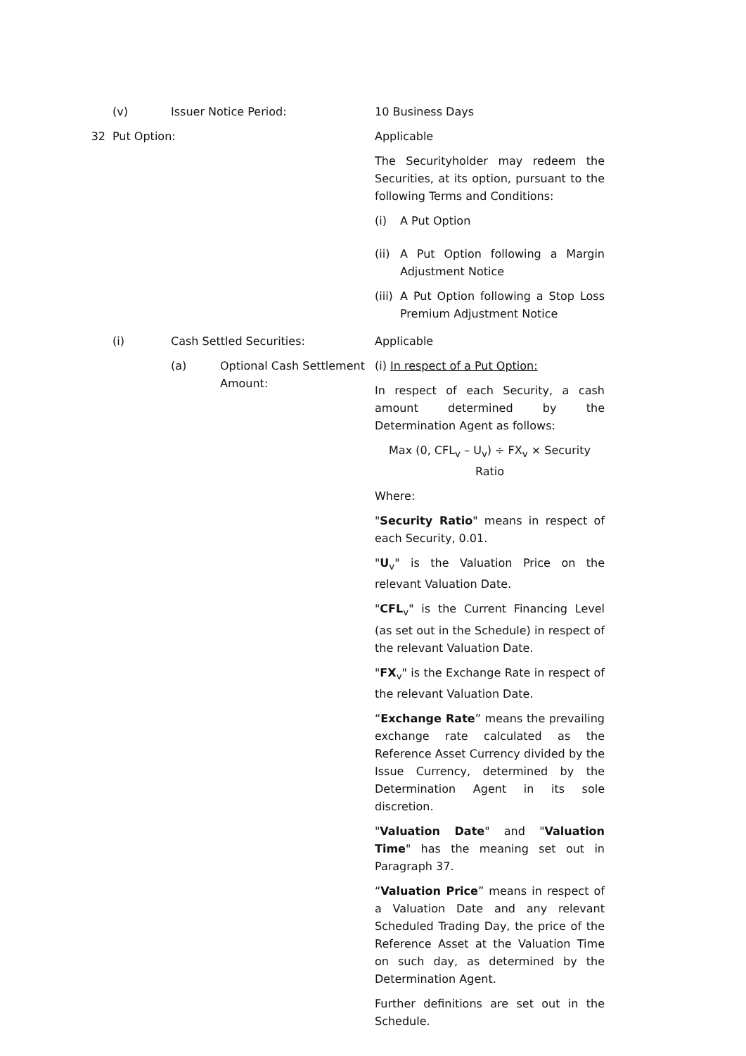(v) Issuer Notice Period: 10 Business Days
32 Put Option: Applicable
The Securityholder may redeem the Securities, at its option, pursuant to the following Terms and Conditions:
(i) A Put Option
(ii) A Put Option following a Margin Adjustment Notice
(iii) A Put Option following a Stop Loss Premium Adjustment Notice
(i) Cash Settled Securities: Applicable
(a) Optional Cash Settlement Amount:
(i) In respect of a Put Option:
In respect of each Security, a cash amount determined by the Determination Agent as follows:
Max (0, CFL<sub>v</sub> – U<sub>v</sub>) ÷ FX<sub>v</sub> × Security Ratio
Where:
"Security Ratio" means in respect of each Security, 0.01.
"U<sub>v</sub>" is the Valuation Price on the relevant Valuation Date.
"CFL<sub>v</sub>" is the Current Financing Level (as set out in the Schedule) in respect of the relevant Valuation Date.
"FX<sub>v</sub>" is the Exchange Rate in respect of the relevant Valuation Date.
“Exchange Rate” means the prevailing exchange rate calculated as the Reference Asset Currency divided by the Issue Currency, determined by the Determination Agent in its sole discretion.
"Valuation Date" and "Valuation Time" has the meaning set out in Paragraph 37.
“Valuation Price” means in respect of a Valuation Date and any relevant Scheduled Trading Day, the price of the Reference Asset at the Valuation Time on such day, as determined by the Determination Agent.
Further definitions are set out in the Schedule.